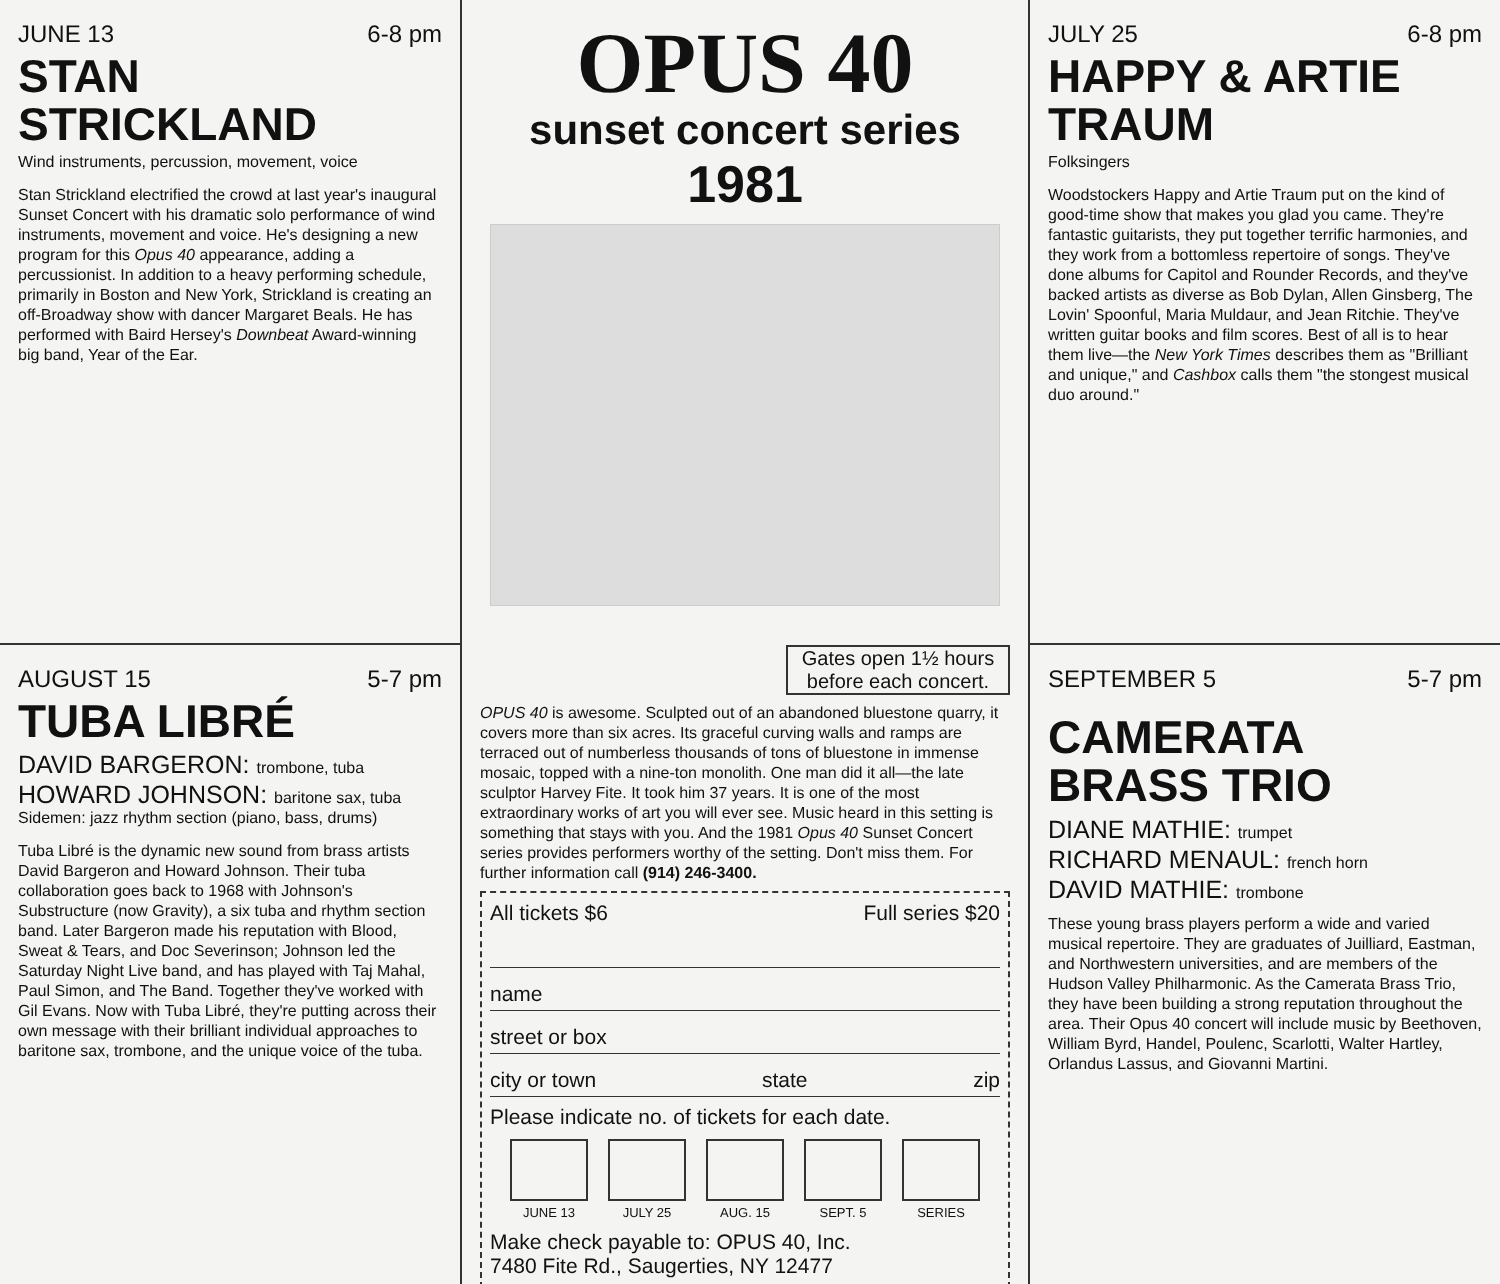JUNE 13 6-8 pm
STAN
STRICKLAND
Wind instruments, percussion, movement, voice
Stan Strickland electrified the crowd at last year's inaugural Sunset Concert with his dramatic solo performance of wind instruments, movement and voice. He's designing a new program for this Opus 40 appearance, adding a percussionist. In addition to a heavy performing schedule, primarily in Boston and New York, Strickland is creating an off-Broadway show with dancer Margaret Beals. He has performed with Baird Hersey's Downbeat Award-winning big band, Year of the Ear.
OPUS 40
sunset concert series
1981
JULY 25 6-8 pm
HAPPY & ARTIE
TRAUM
Folksingers
Woodstockers Happy and Artie Traum put on the kind of good-time show that makes you glad you came. They're fantastic guitarists, they put together terrific harmonies, and they work from a bottomless repertoire of songs. They've done albums for Capitol and Rounder Records, and they've backed artists as diverse as Bob Dylan, Allen Ginsberg, The Lovin' Spoonful, Maria Muldaur, and Jean Ritchie. They've written guitar books and film scores. Best of all is to hear them live—the New York Times describes them as "Brilliant and unique," and Cashbox calls them "the stongest musical duo around."
AUGUST 15 5-7 pm
TUBA LIBRÉ
DAVID BARGERON: trombone, tuba
HOWARD JOHNSON: baritone sax, tuba
Sidemen: jazz rhythm section (piano, bass, drums)
Tuba Libré is the dynamic new sound from brass artists David Bargeron and Howard Johnson. Their tuba collaboration goes back to 1968 with Johnson's Substructure (now Gravity), a six tuba and rhythm section band. Later Bargeron made his reputation with Blood, Sweat & Tears, and Doc Severinson; Johnson led the Saturday Night Live band, and has played with Taj Mahal, Paul Simon, and The Band. Together they've worked with Gil Evans. Now with Tuba Libré, they're putting across their own message with their brilliant individual approaches to baritone sax, trombone, and the unique voice of the tuba.
Gates open 1½ hours before each concert.
OPUS 40 is awesome. Sculpted out of an abandoned bluestone quarry, it covers more than six acres. Its graceful curving walls and ramps are terraced out of numberless thousands of tons of bluestone in immense mosaic, topped with a nine-ton monolith. One man did it all—the late sculptor Harvey Fite. It took him 37 years. It is one of the most extraordinary works of art you will ever see. Music heard in this setting is something that stays with you. And the 1981 Opus 40 Sunset Concert series provides performers worthy of the setting. Don't miss them. For further information call (914) 246-3400.
All tickets $6 Full series $20
name
street or box
city or town state zip
Please indicate no. of tickets for each date.
JUNE 13 JULY 25 AUG. 15 SEPT. 5 SERIES
Make check payable to: OPUS 40, Inc.
7480 Fite Rd., Saugerties, NY 12477
SEPTEMBER 5 5-7 pm
CAMERATA
BRASS TRIO
DIANE MATHIE: trumpet
RICHARD MENAUL: french horn
DAVID MATHIE: trombone
These young brass players perform a wide and varied musical repertoire. They are graduates of Juilliard, Eastman, and Northwestern universities, and are members of the Hudson Valley Philharmonic. As the Camerata Brass Trio, they have been building a strong reputation throughout the area. Their Opus 40 concert will include music by Beethoven, William Byrd, Handel, Poulenc, Scarlotti, Walter Hartley, Orlandus Lassus, and Giovanni Martini.